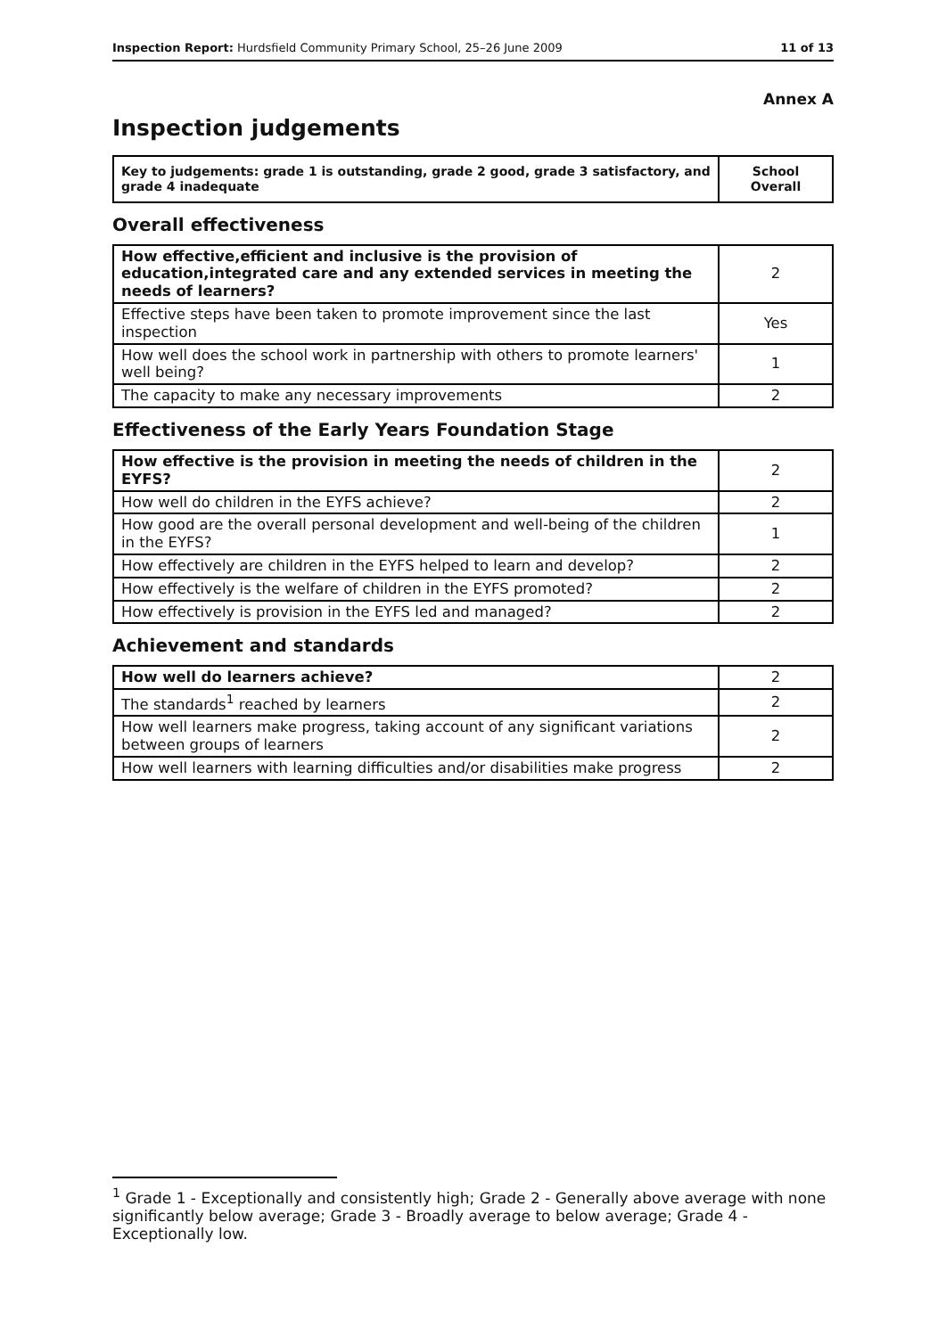Inspection Report: Hurdsfield Community Primary School, 25–26 June 2009 11 of 13
Annex A
Inspection judgements
| Key to judgements: grade 1 is outstanding, grade 2 good, grade 3 satisfactory, and grade 4 inadequate | School Overall |
Overall effectiveness
| How effective,efficient and inclusive is the provision of education,integrated care and any extended services in meeting the needs of learners? | 2 |
| Effective steps have been taken to promote improvement since the last inspection | Yes |
| How well does the school work in partnership with others to promote learners' well being? | 1 |
| The capacity to make any necessary improvements | 2 |
Effectiveness of the Early Years Foundation Stage
| How effective is the provision in meeting the needs of children in the EYFS? | 2 |
| How well do children in the EYFS achieve? | 2 |
| How good are the overall personal development and well-being of the children in the EYFS? | 1 |
| How effectively are children in the EYFS helped to learn and develop? | 2 |
| How effectively is the welfare of children in the EYFS promoted? | 2 |
| How effectively is provision in the EYFS led and managed? | 2 |
Achievement and standards
| How well do learners achieve? | 2 |
| The standards<sup>1</sup> reached by learners | 2 |
| How well learners make progress, taking account of any significant variations between groups of learners | 2 |
| How well learners with learning difficulties and/or disabilities make progress | 2 |
<sup>1</sup> Grade 1 - Exceptionally and consistently high; Grade 2 - Generally above average with none significantly below average; Grade 3 - Broadly average to below average; Grade 4 - Exceptionally low.